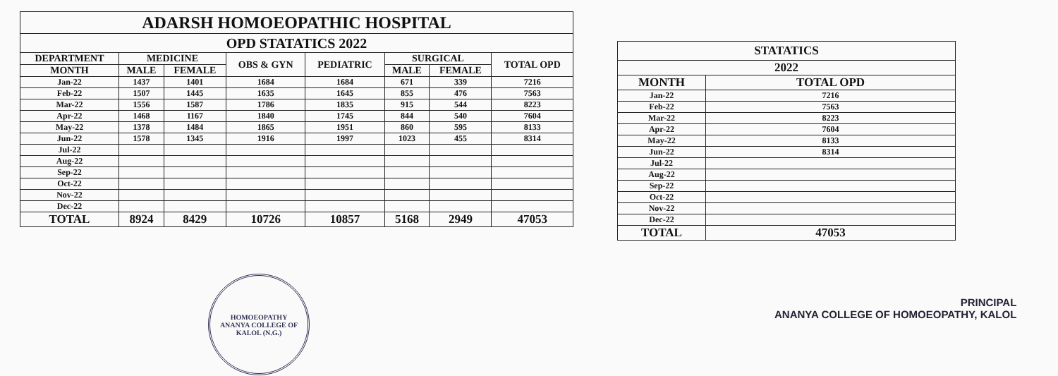| ADARSH HOMOEOPATHIC HOSPITAL | | | | | | | |
| OPD STATATICS 2022 | | | | | | | |
| DEPARTMENT | MEDICINE | | OBS & GYN | PEDIATRIC | SURGICAL | | TOTAL OPD |
| MONTH | MALE | FEMALE | | | MALE | FEMALE | |
| Jan-22 | 1437 | 1401 | 1684 | 1684 | 671 | 339 | 7216 |
| Feb-22 | 1507 | 1445 | 1635 | 1645 | 855 | 476 | 7563 |
| Mar-22 | 1556 | 1587 | 1786 | 1835 | 915 | 544 | 8223 |
| Apr-22 | 1468 | 1167 | 1840 | 1745 | 844 | 540 | 7604 |
| May-22 | 1378 | 1484 | 1865 | 1951 | 860 | 595 | 8133 |
| Jun-22 | 1578 | 1345 | 1916 | 1997 | 1023 | 455 | 8314 |
| Jul-22 | | | | | | | |
| Aug-22 | | | | | | | |
| Sep-22 | | | | | | | |
| Oct-22 | | | | | | | |
| Nov-22 | | | | | | | |
| Dec-22 | | | | | | | |
| TOTAL | 8924 | 8429 | 10726 | 10857 | 5168 | 2949 | 47053 |
| STATATICS | |
| 2022 | |
| MONTH | TOTAL OPD |
| Jan-22 | 7216 |
| Feb-22 | 7563 |
| Mar-22 | 8223 |
| Apr-22 | 7604 |
| May-22 | 8133 |
| Jun-22 | 8314 |
| Jul-22 | |
| Aug-22 | |
| Sep-22 | |
| Oct-22 | |
| Nov-22 | |
| Dec-22 | |
| TOTAL | 47053 |
HOMOEOPATHY
ANANYA COLLEGE OF
KALOL (N.G.)
PRINCIPAL
ANANYA COLLEGE OF HOMOEOPATHY, KALOL